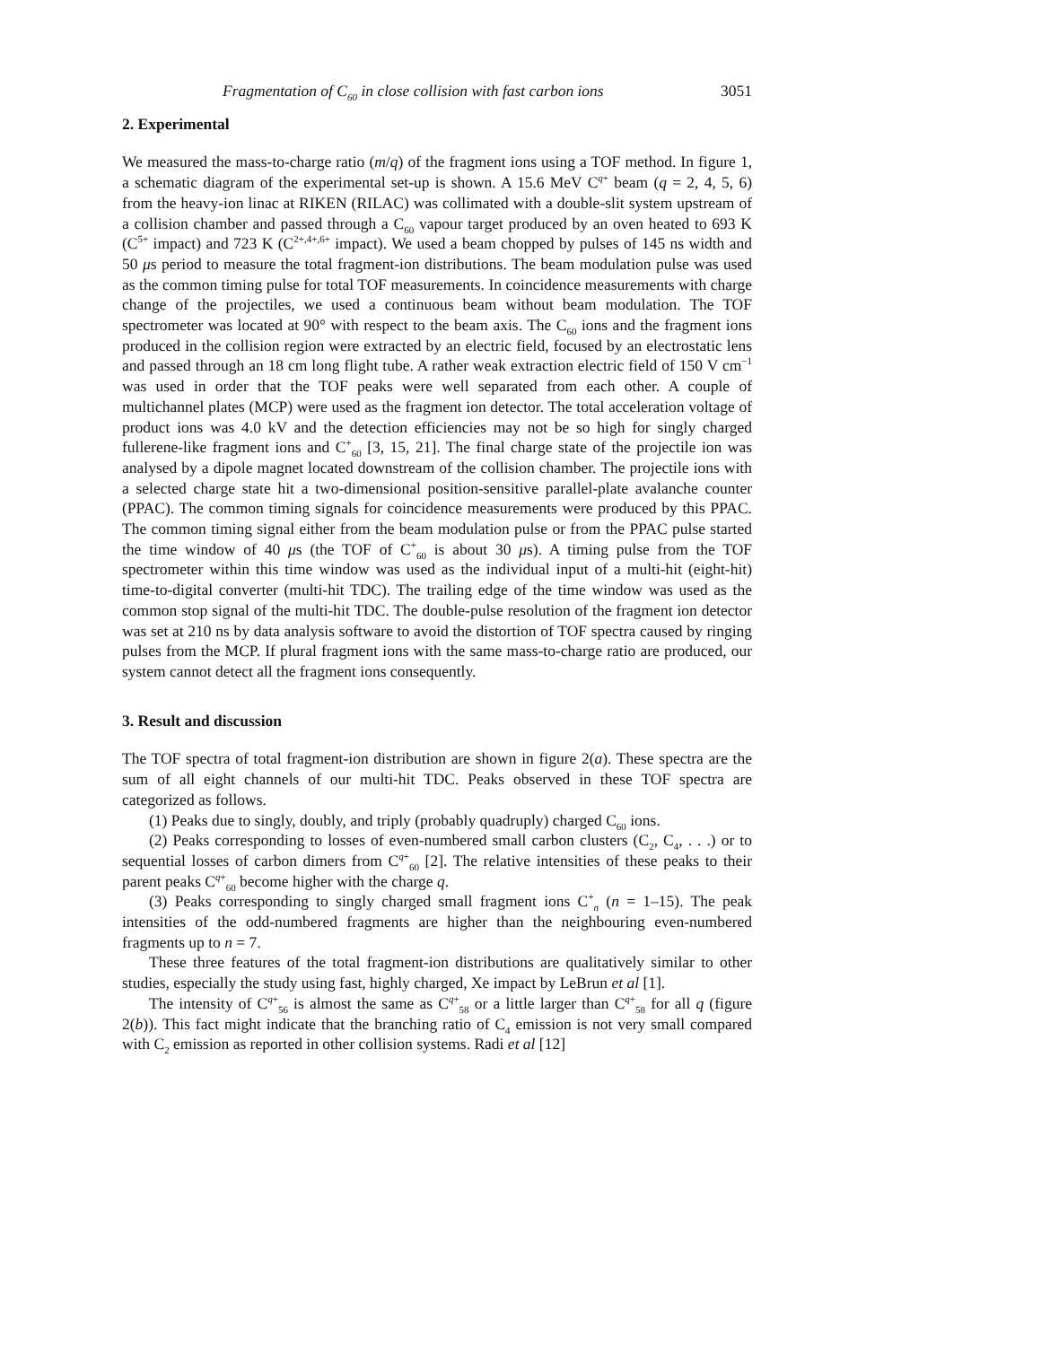Fragmentation of C<sub>60</sub> in close collision with fast carbon ions 3051
2. Experimental
We measured the mass-to-charge ratio (m/q) of the fragment ions using a TOF method. In figure 1, a schematic diagram of the experimental set-up is shown. A 15.6 MeV C<sup>q+</sup> beam (q = 2, 4, 5, 6) from the heavy-ion linac at RIKEN (RILAC) was collimated with a double-slit system upstream of a collision chamber and passed through a C<sub>60</sub> vapour target produced by an oven heated to 693 K (C<sup>5+</sup> impact) and 723 K (C<sup>2+,4+,6+</sup> impact). We used a beam chopped by pulses of 145 ns width and 50 μs period to measure the total fragment-ion distributions. The beam modulation pulse was used as the common timing pulse for total TOF measurements. In coincidence measurements with charge change of the projectiles, we used a continuous beam without beam modulation. The TOF spectrometer was located at 90° with respect to the beam axis. The C<sub>60</sub> ions and the fragment ions produced in the collision region were extracted by an electric field, focused by an electrostatic lens and passed through an 18 cm long flight tube. A rather weak extraction electric field of 150 V cm<sup>−1</sup> was used in order that the TOF peaks were well separated from each other. A couple of multichannel plates (MCP) were used as the fragment ion detector. The total acceleration voltage of product ions was 4.0 kV and the detection efficiencies may not be so high for singly charged fullerene-like fragment ions and C<sup>+</sup><sub>60</sub> [3, 15, 21]. The final charge state of the projectile ion was analysed by a dipole magnet located downstream of the collision chamber. The projectile ions with a selected charge state hit a two-dimensional position-sensitive parallel-plate avalanche counter (PPAC). The common timing signals for coincidence measurements were produced by this PPAC. The common timing signal either from the beam modulation pulse or from the PPAC pulse started the time window of 40 μs (the TOF of C<sup>+</sup><sub>60</sub> is about 30 μs). A timing pulse from the TOF spectrometer within this time window was used as the individual input of a multi-hit (eight-hit) time-to-digital converter (multi-hit TDC). The trailing edge of the time window was used as the common stop signal of the multi-hit TDC. The double-pulse resolution of the fragment ion detector was set at 210 ns by data analysis software to avoid the distortion of TOF spectra caused by ringing pulses from the MCP. If plural fragment ions with the same mass-to-charge ratio are produced, our system cannot detect all the fragment ions consequently.
3. Result and discussion
The TOF spectra of total fragment-ion distribution are shown in figure 2(a). These spectra are the sum of all eight channels of our multi-hit TDC. Peaks observed in these TOF spectra are categorized as follows.
(1) Peaks due to singly, doubly, and triply (probably quadruply) charged C<sub>60</sub> ions.
(2) Peaks corresponding to losses of even-numbered small carbon clusters (C<sub>2</sub>, C<sub>4</sub>, . . .) or to sequential losses of carbon dimers from C<sup>q+</sup><sub>60</sub> [2]. The relative intensities of these peaks to their parent peaks C<sup>q+</sup><sub>60</sub> become higher with the charge q.
(3) Peaks corresponding to singly charged small fragment ions C<sup>+</sup><sub>n</sub> (n = 1–15). The peak intensities of the odd-numbered fragments are higher than the neighbouring even-numbered fragments up to n = 7.
These three features of the total fragment-ion distributions are qualitatively similar to other studies, especially the study using fast, highly charged, Xe impact by LeBrun et al [1].
The intensity of C<sup>q+</sup><sub>56</sub> is almost the same as C<sup>q+</sup><sub>58</sub> or a little larger than C<sup>q+</sup><sub>58</sub> for all q (figure 2(b)). This fact might indicate that the branching ratio of C<sub>4</sub> emission is not very small compared with C<sub>2</sub> emission as reported in other collision systems. Radi et al [12]